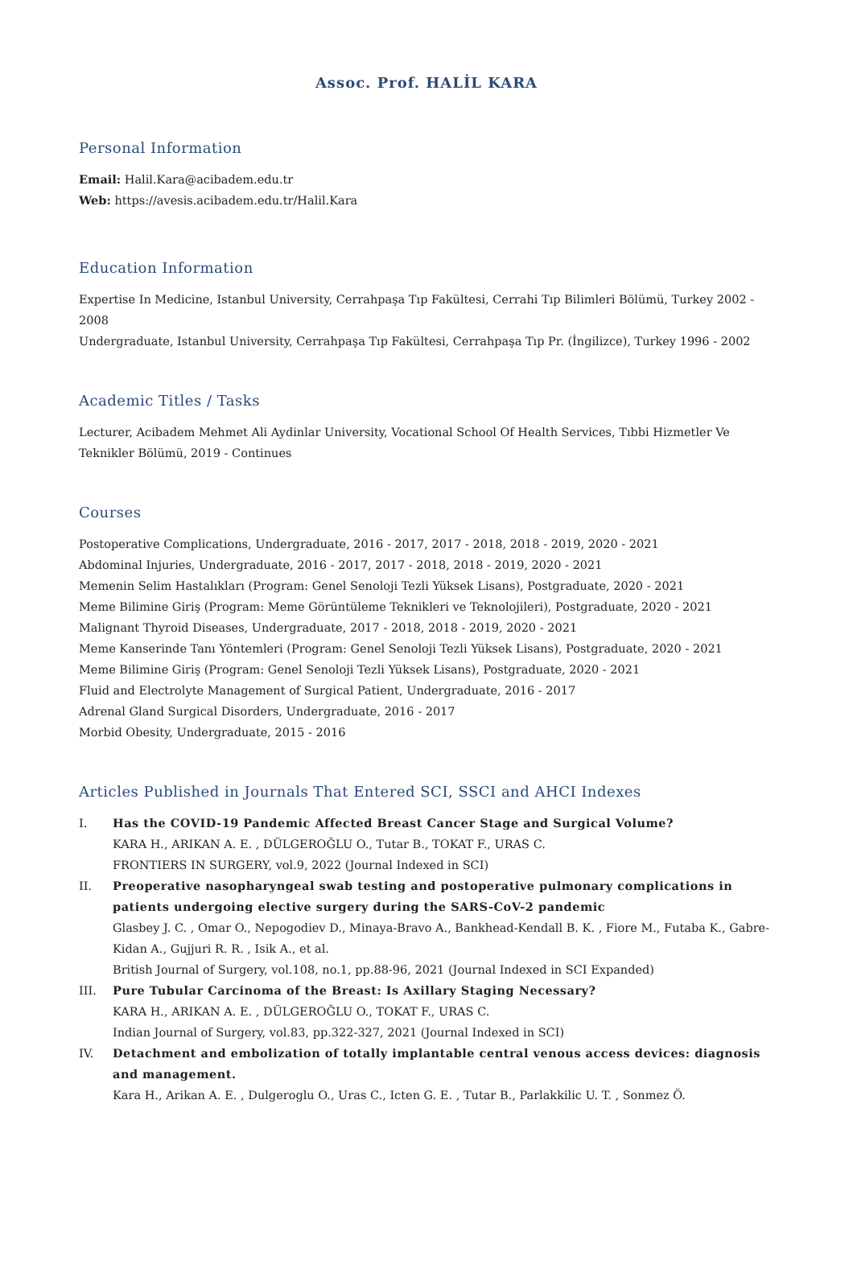Assoc. Prof. HALİL KARA
Personal Information
Email: Halil.Kara@acibadem.edu.tr
Web: https://avesis.acibadem.edu.tr/Halil.Kara
Education Information
Expertise In Medicine, Istanbul University, Cerrahpaşa Tıp Fakültesi, Cerrahi Tıp Bilimleri Bölümü, Turkey 2002 - 2008
Undergraduate, Istanbul University, Cerrahpaşa Tıp Fakültesi, Cerrahpaşa Tıp Pr. (İngilizce), Turkey 1996 - 2002
Academic Titles / Tasks
Lecturer, Acibadem Mehmet Ali Aydinlar University, Vocational School Of Health Services, Tıbbi Hizmetler Ve Teknikler Bölümü, 2019 - Continues
Courses
Postoperative Complications, Undergraduate, 2016 - 2017, 2017 - 2018, 2018 - 2019, 2020 - 2021
Abdominal Injuries, Undergraduate, 2016 - 2017, 2017 - 2018, 2018 - 2019, 2020 - 2021
Memenin Selim Hastalıkları (Program: Genel Senoloji Tezli Yüksek Lisans), Postgraduate, 2020 - 2021
Meme Bilimine Giriş (Program: Meme Görüntüleme Teknikleri ve Teknolojileri), Postgraduate, 2020 - 2021
Malignant Thyroid Diseases, Undergraduate, 2017 - 2018, 2018 - 2019, 2020 - 2021
Meme Kanserinde Tanı Yöntemleri (Program: Genel Senoloji Tezli Yüksek Lisans), Postgraduate, 2020 - 2021
Meme Bilimine Giriş (Program: Genel Senoloji Tezli Yüksek Lisans), Postgraduate, 2020 - 2021
Fluid and Electrolyte Management of Surgical Patient, Undergraduate, 2016 - 2017
Adrenal Gland Surgical Disorders, Undergraduate, 2016 - 2017
Morbid Obesity, Undergraduate, 2015 - 2016
Articles Published in Journals That Entered SCI, SSCI and AHCI Indexes
I. Has the COVID-19 Pandemic Affected Breast Cancer Stage and Surgical Volume?
KARA H., ARIKAN A. E. , DÜLGEROĞLU O., Tutar B., TOKAT F., URAS C.
FRONTIERS IN SURGERY, vol.9, 2022 (Journal Indexed in SCI)
II. Preoperative nasopharyngeal swab testing and postoperative pulmonary complications in patients undergoing elective surgery during the SARS-CoV-2 pandemic
Glasbey J. C. , Omar O., Nepogodiev D., Minaya-Bravo A., Bankhead-Kendall B. K. , Fiore M., Futaba K., Gabre-Kidan A., Gujjuri R. R. , Isik A., et al.
British Journal of Surgery, vol.108, no.1, pp.88-96, 2021 (Journal Indexed in SCI Expanded)
III. Pure Tubular Carcinoma of the Breast: Is Axillary Staging Necessary?
KARA H., ARIKAN A. E. , DÜLGEROĞLU O., TOKAT F., URAS C.
Indian Journal of Surgery, vol.83, pp.322-327, 2021 (Journal Indexed in SCI)
IV. Detachment and embolization of totally implantable central venous access devices: diagnosis and management.
Kara H., Arikan A. E. , Dulgeroglu O., Uras C., Icten G. E. , Tutar B., Parlakkilic U. T. , Sonmez Ö.